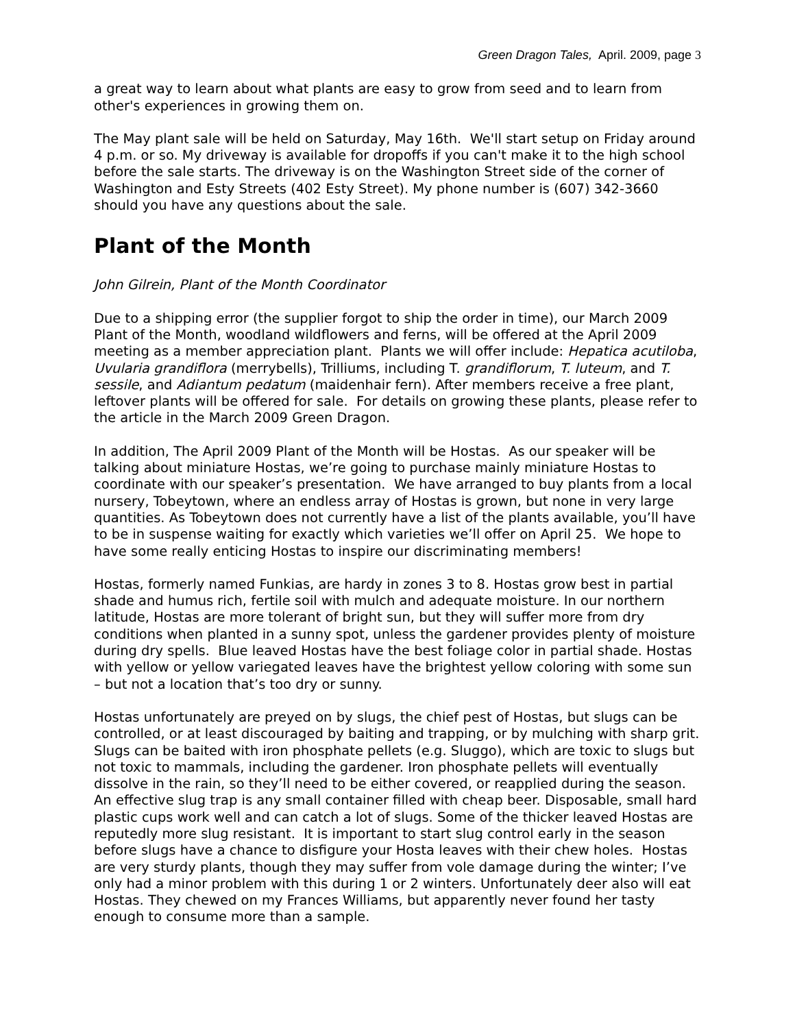Green Dragon Tales, April. 2009, page 3
a great way to learn about what plants are easy to grow from seed and to learn from other's experiences in growing them on.
The May plant sale will be held on Saturday, May 16th. We'll start setup on Friday around 4 p.m. or so. My driveway is available for dropoffs if you can't make it to the high school before the sale starts. The driveway is on the Washington Street side of the corner of Washington and Esty Streets (402 Esty Street). My phone number is (607) 342-3660 should you have any questions about the sale.
Plant of the Month
John Gilrein, Plant of the Month Coordinator
Due to a shipping error (the supplier forgot to ship the order in time), our March 2009 Plant of the Month, woodland wildflowers and ferns, will be offered at the April 2009 meeting as a member appreciation plant. Plants we will offer include: Hepatica acutiloba, Uvularia grandiflora (merrybells), Trilliums, including T. grandiflorum, T. luteum, and T. sessile, and Adiantum pedatum (maidenhair fern). After members receive a free plant, leftover plants will be offered for sale. For details on growing these plants, please refer to the article in the March 2009 Green Dragon.
In addition, The April 2009 Plant of the Month will be Hostas. As our speaker will be talking about miniature Hostas, we’re going to purchase mainly miniature Hostas to coordinate with our speaker’s presentation. We have arranged to buy plants from a local nursery, Tobeytown, where an endless array of Hostas is grown, but none in very large quantities. As Tobeytown does not currently have a list of the plants available, you’ll have to be in suspense waiting for exactly which varieties we’ll offer on April 25. We hope to have some really enticing Hostas to inspire our discriminating members!
Hostas, formerly named Funkias, are hardy in zones 3 to 8. Hostas grow best in partial shade and humus rich, fertile soil with mulch and adequate moisture. In our northern latitude, Hostas are more tolerant of bright sun, but they will suffer more from dry conditions when planted in a sunny spot, unless the gardener provides plenty of moisture during dry spells. Blue leaved Hostas have the best foliage color in partial shade. Hostas with yellow or yellow variegated leaves have the brightest yellow coloring with some sun – but not a location that’s too dry or sunny.
Hostas unfortunately are preyed on by slugs, the chief pest of Hostas, but slugs can be controlled, or at least discouraged by baiting and trapping, or by mulching with sharp grit. Slugs can be baited with iron phosphate pellets (e.g. Sluggo), which are toxic to slugs but not toxic to mammals, including the gardener. Iron phosphate pellets will eventually dissolve in the rain, so they’ll need to be either covered, or reapplied during the season. An effective slug trap is any small container filled with cheap beer. Disposable, small hard plastic cups work well and can catch a lot of slugs. Some of the thicker leaved Hostas are reputedly more slug resistant. It is important to start slug control early in the season before slugs have a chance to disfigure your Hosta leaves with their chew holes. Hostas are very sturdy plants, though they may suffer from vole damage during the winter; I’ve only had a minor problem with this during 1 or 2 winters. Unfortunately deer also will eat Hostas. They chewed on my Frances Williams, but apparently never found her tasty enough to consume more than a sample.